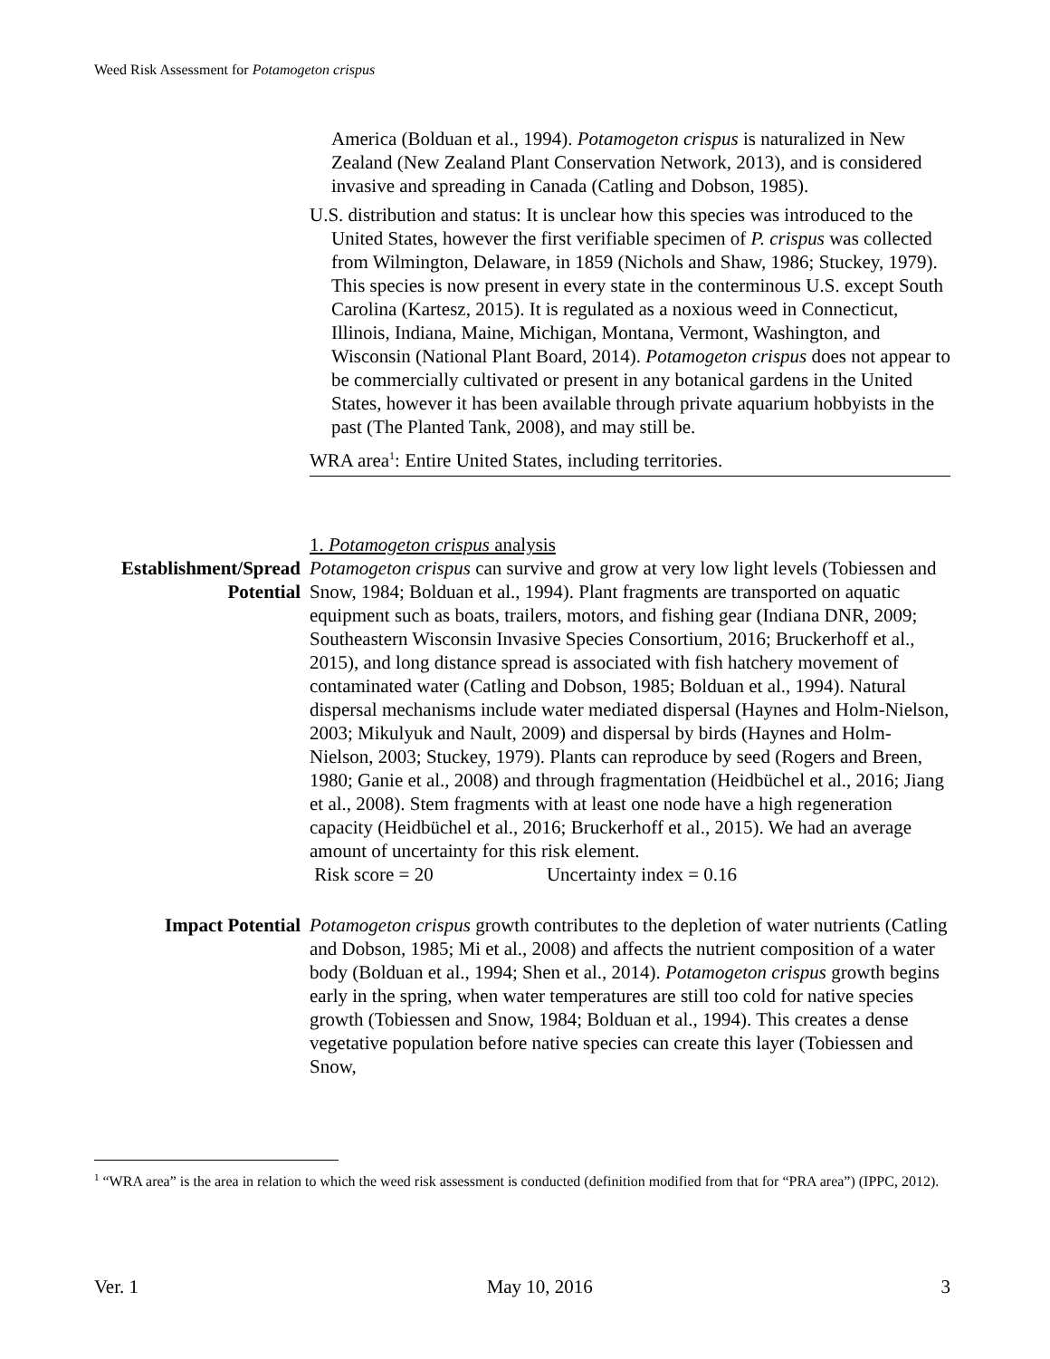Weed Risk Assessment for Potamogeton crispus
America (Bolduan et al., 1994). Potamogeton crispus is naturalized in New Zealand (New Zealand Plant Conservation Network, 2013), and is considered invasive and spreading in Canada (Catling and Dobson, 1985).
U.S. distribution and status: It is unclear how this species was introduced to the United States, however the first verifiable specimen of P. crispus was collected from Wilmington, Delaware, in 1859 (Nichols and Shaw, 1986; Stuckey, 1979). This species is now present in every state in the conterminous U.S. except South Carolina (Kartesz, 2015). It is regulated as a noxious weed in Connecticut, Illinois, Indiana, Maine, Michigan, Montana, Vermont, Washington, and Wisconsin (National Plant Board, 2014). Potamogeton crispus does not appear to be commercially cultivated or present in any botanical gardens in the United States, however it has been available through private aquarium hobbyists in the past (The Planted Tank, 2008), and may still be.
WRA area<sup>1</sup>: Entire United States, including territories.
1. Potamogeton crispus analysis
Establishment/Spread Potential
Potamogeton crispus can survive and grow at very low light levels (Tobiessen and Snow, 1984; Bolduan et al., 1994). Plant fragments are transported on aquatic equipment such as boats, trailers, motors, and fishing gear (Indiana DNR, 2009; Southeastern Wisconsin Invasive Species Consortium, 2016; Bruckerhoff et al., 2015), and long distance spread is associated with fish hatchery movement of contaminated water (Catling and Dobson, 1985; Bolduan et al., 1994). Natural dispersal mechanisms include water mediated dispersal (Haynes and Holm-Nielson, 2003; Mikulyuk and Nault, 2009) and dispersal by birds (Haynes and Holm-Nielson, 2003; Stuckey, 1979). Plants can reproduce by seed (Rogers and Breen, 1980; Ganie et al., 2008) and through fragmentation (Heidbüchel et al., 2016; Jiang et al., 2008). Stem fragments with at least one node have a high regeneration capacity (Heidbüchel et al., 2016; Bruckerhoff et al., 2015). We had an average amount of uncertainty for this risk element.
Risk score = 20 Uncertainty index = 0.16
Impact Potential Potamogeton crispus growth contributes to the depletion of water nutrients (Catling and Dobson, 1985; Mi et al., 2008) and affects the nutrient composition of a water body (Bolduan et al., 1994; Shen et al., 2014). Potamogeton crispus growth begins early in the spring, when water temperatures are still too cold for native species growth (Tobiessen and Snow, 1984; Bolduan et al., 1994). This creates a dense vegetative population before native species can create this layer (Tobiessen and Snow,
<sup>1</sup> “WRA area” is the area in relation to which the weed risk assessment is conducted (definition modified from that for “PRA area”) (IPPC, 2012).
Ver. 1 May 10, 2016 3